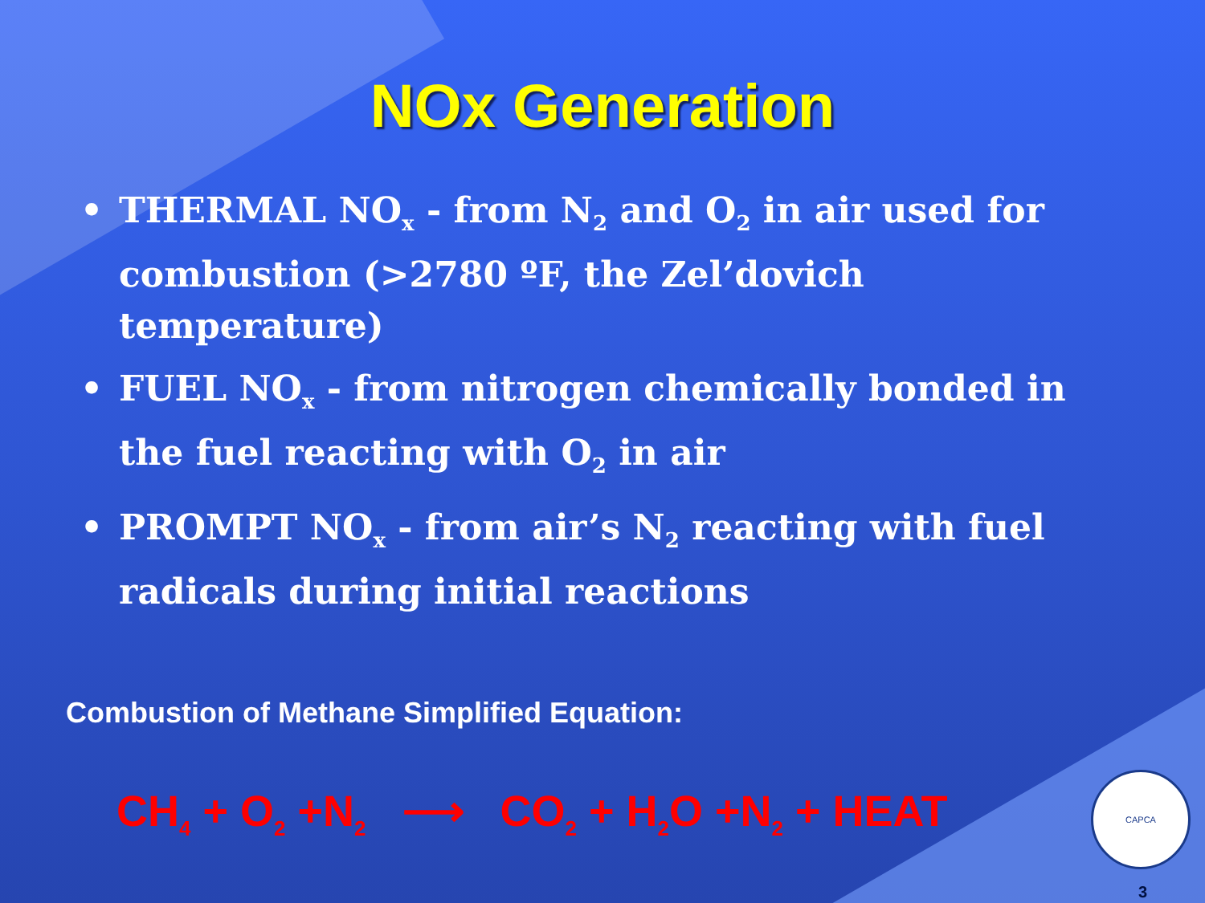NOx Generation
• THERMAL NO<sub>x</sub> - from N<sub>2</sub> and O<sub>2</sub> in air used for combustion (>2780 ºF, the Zel’dovich temperature)
• FUEL NO<sub>x</sub> - from nitrogen chemically bonded in the fuel reacting with O<sub>2</sub> in air
• PROMPT NO<sub>x</sub> - from air’s N<sub>2</sub> reacting with fuel radicals during initial reactions
Combustion of Methane Simplified Equation:
CH<sub>4</sub> + O<sub>2</sub> +N<sub>2</sub> ⟶ CO<sub>2</sub> + H<sub>2</sub>O +N<sub>2</sub> + HEAT
CAPCA
3